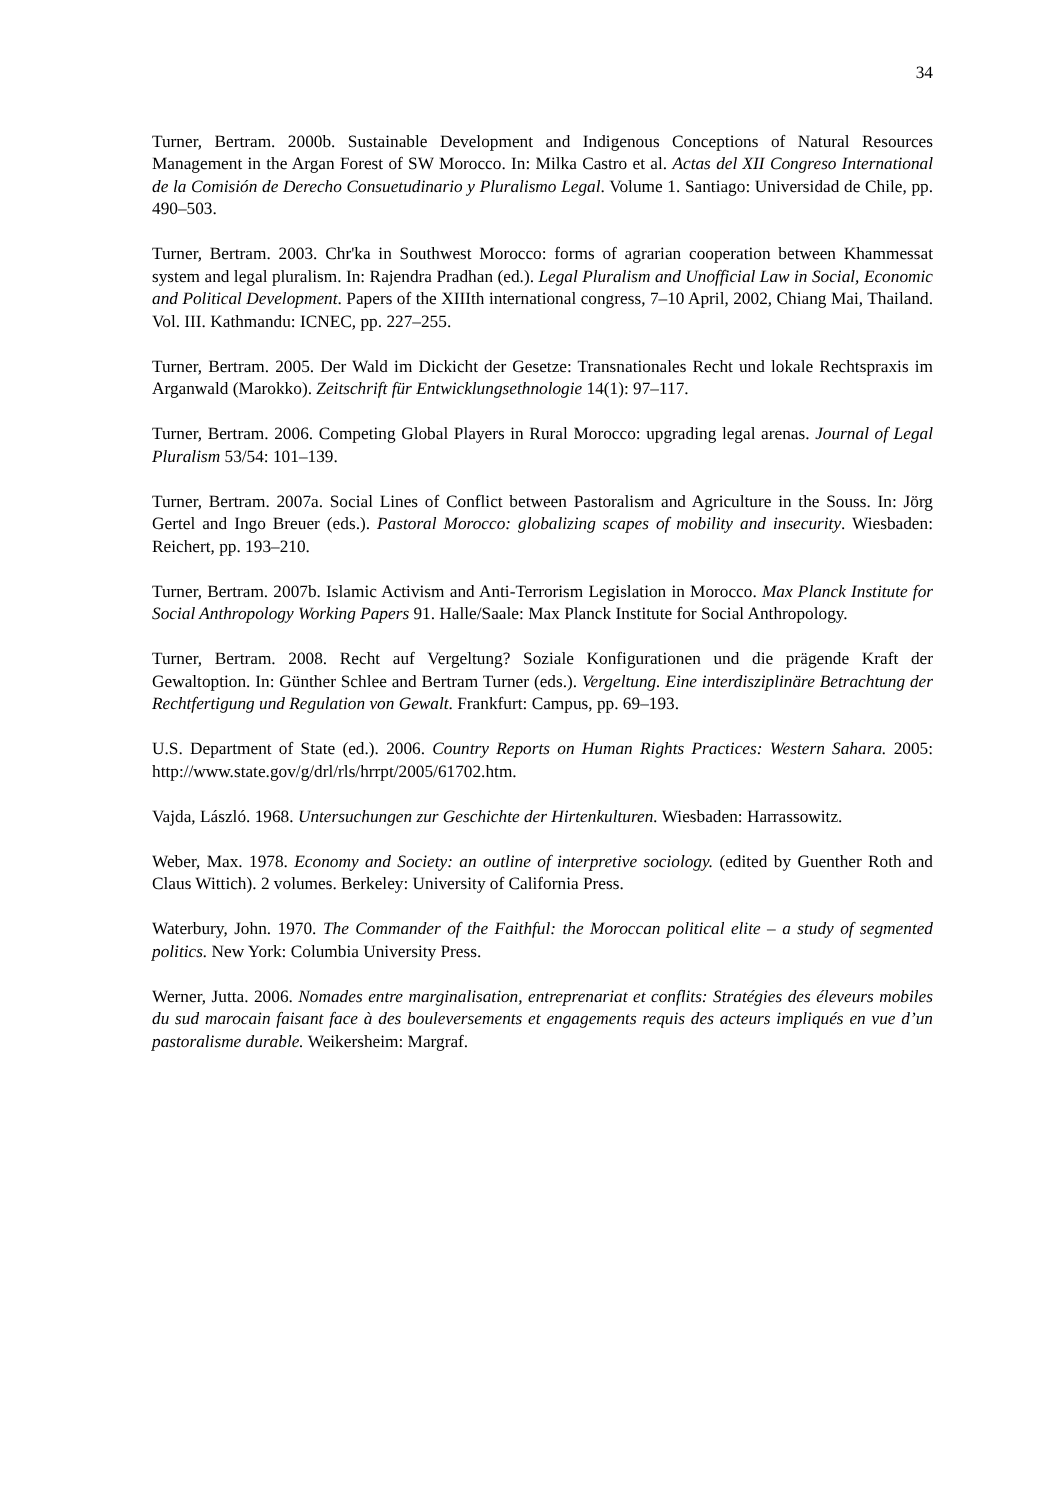34
Turner, Bertram. 2000b. Sustainable Development and Indigenous Conceptions of Natural Resources Management in the Argan Forest of SW Morocco. In: Milka Castro et al. Actas del XII Congreso International de la Comisión de Derecho Consuetudinario y Pluralismo Legal. Volume 1. Santiago: Universidad de Chile, pp. 490–503.
Turner, Bertram. 2003. Chr'ka in Southwest Morocco: forms of agrarian cooperation between Khammessat system and legal pluralism. In: Rajendra Pradhan (ed.). Legal Pluralism and Unofficial Law in Social, Economic and Political Development. Papers of the XIIIth international congress, 7–10 April, 2002, Chiang Mai, Thailand. Vol. III. Kathmandu: ICNEC, pp. 227–255.
Turner, Bertram. 2005. Der Wald im Dickicht der Gesetze: Transnationales Recht und lokale Rechtspraxis im Arganwald (Marokko). Zeitschrift für Entwicklungsethnologie 14(1): 97–117.
Turner, Bertram. 2006. Competing Global Players in Rural Morocco: upgrading legal arenas. Journal of Legal Pluralism 53/54: 101–139.
Turner, Bertram. 2007a. Social Lines of Conflict between Pastoralism and Agriculture in the Souss. In: Jörg Gertel and Ingo Breuer (eds.). Pastoral Morocco: globalizing scapes of mobility and insecurity. Wiesbaden: Reichert, pp. 193–210.
Turner, Bertram. 2007b. Islamic Activism and Anti-Terrorism Legislation in Morocco. Max Planck Institute for Social Anthropology Working Papers 91. Halle/Saale: Max Planck Institute for Social Anthropology.
Turner, Bertram. 2008. Recht auf Vergeltung? Soziale Konfigurationen und die prägende Kraft der Gewaltoption. In: Günther Schlee and Bertram Turner (eds.). Vergeltung. Eine interdisziplinäre Betrachtung der Rechtfertigung und Regulation von Gewalt. Frankfurt: Campus, pp. 69–193.
U.S. Department of State (ed.). 2006. Country Reports on Human Rights Practices: Western Sahara. 2005: http://www.state.gov/g/drl/rls/hrrpt/2005/61702.htm.
Vajda, László. 1968. Untersuchungen zur Geschichte der Hirtenkulturen. Wiesbaden: Harrassowitz.
Weber, Max. 1978. Economy and Society: an outline of interpretive sociology. (edited by Guenther Roth and Claus Wittich). 2 volumes. Berkeley: University of California Press.
Waterbury, John. 1970. The Commander of the Faithful: the Moroccan political elite – a study of segmented politics. New York: Columbia University Press.
Werner, Jutta. 2006. Nomades entre marginalisation, entreprenariat et conflits: Stratégies des éleveurs mobiles du sud marocain faisant face à des bouleversements et engagements requis des acteurs impliqués en vue d’un pastoralisme durable. Weikersheim: Margraf.